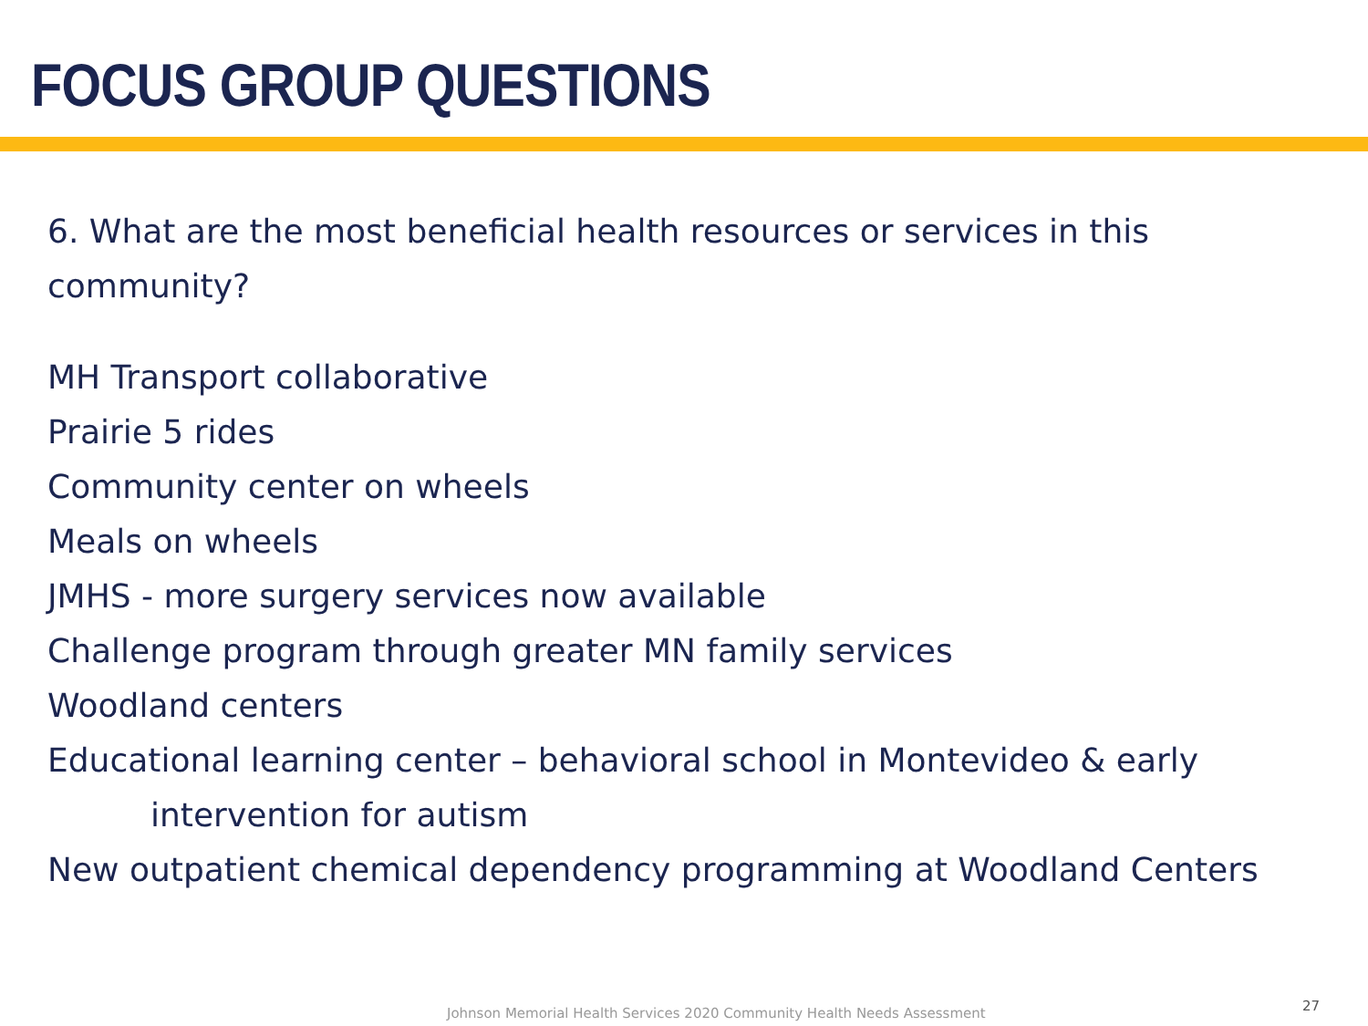FOCUS GROUP QUESTIONS
6. What are the most beneficial health resources or services in this community?
MH Transport collaborative
Prairie 5 rides
Community center on wheels
Meals on wheels
JMHS - more surgery services now available
Challenge program through greater MN family services
Woodland centers
Educational learning center – behavioral school in Montevideo & early intervention for autism
New outpatient chemical dependency programming at Woodland Centers
Johnson Memorial Health Services 2020 Community Health Needs Assessment
27